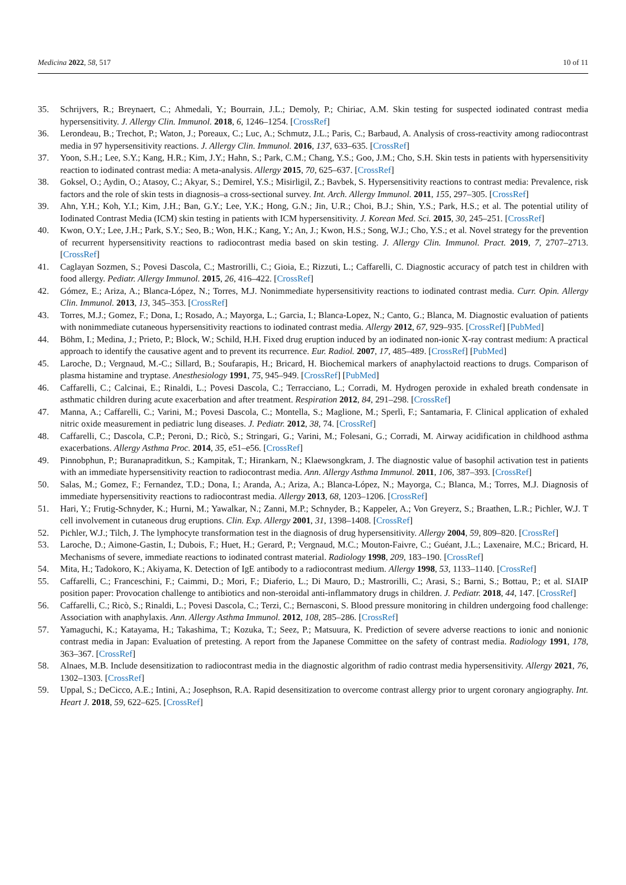Medicina 2022, 58, 517 10 of 11
35. Schrijvers, R.; Breynaert, C.; Ahmedali, Y.; Bourrain, J.L.; Demoly, P.; Chiriac, A.M. Skin testing for suspected iodinated contrast media hypersensitivity. J. Allergy Clin. Immunol. 2018, 6, 1246–1254. [CrossRef]
36. Lerondeau, B.; Trechot, P.; Waton, J.; Poreaux, C.; Luc, A.; Schmutz, J.L.; Paris, C.; Barbaud, A. Analysis of cross-reactivity among radiocontrast media in 97 hypersensitivity reactions. J. Allergy Clin. Immunol. 2016, 137, 633–635. [CrossRef]
37. Yoon, S.H.; Lee, S.Y.; Kang, H.R.; Kim, J.Y.; Hahn, S.; Park, C.M.; Chang, Y.S.; Goo, J.M.; Cho, S.H. Skin tests in patients with hypersensitivity reaction to iodinated contrast media: A meta-analysis. Allergy 2015, 70, 625–637. [CrossRef]
38. Goksel, O.; Aydin, O.; Atasoy, C.; Akyar, S.; Demirel, Y.S.; Misirligil, Z.; Bavbek, S. Hypersensitivity reactions to contrast media: Prevalence, risk factors and the role of skin tests in diagnosis–a cross-sectional survey. Int. Arch. Allergy Immunol. 2011, 155, 297–305. [CrossRef]
39. Ahn, Y.H.; Koh, Y.I.; Kim, J.H.; Ban, G.Y.; Lee, Y.K.; Hong, G.N.; Jin, U.R.; Choi, B.J.; Shin, Y.S.; Park, H.S.; et al. The potential utility of Iodinated Contrast Media (ICM) skin testing in patients with ICM hypersensitivity. J. Korean Med. Sci. 2015, 30, 245–251. [CrossRef]
40. Kwon, O.Y.; Lee, J.H.; Park, S.Y.; Seo, B.; Won, H.K.; Kang, Y.; An, J.; Kwon, H.S.; Song, W.J.; Cho, Y.S.; et al. Novel strategy for the prevention of recurrent hypersensitivity reactions to radiocontrast media based on skin testing. J. Allergy Clin. Immunol. Pract. 2019, 7, 2707–2713. [CrossRef]
41. Caglayan Sozmen, S.; Povesi Dascola, C.; Mastrorilli, C.; Gioia, E.; Rizzuti, L.; Caffarelli, C. Diagnostic accuracy of patch test in children with food allergy. Pediatr. Allergy Immunol. 2015, 26, 416–422. [CrossRef]
42. Gómez, E.; Ariza, A.; Blanca-López, N.; Torres, M.J. Nonimmediate hypersensitivity reactions to iodinated contrast media. Curr. Opin. Allergy Clin. Immunol. 2013, 13, 345–353. [CrossRef]
43. Torres, M.J.; Gomez, F.; Dona, I.; Rosado, A.; Mayorga, L.; Garcia, I.; Blanca-Lopez, N.; Canto, G.; Blanca, M. Diagnostic evaluation of patients with nonimmediate cutaneous hypersensitivity reactions to iodinated contrast media. Allergy 2012, 67, 929–935. [CrossRef] [PubMed]
44. Böhm, I.; Medina, J.; Prieto, P.; Block, W.; Schild, H.H. Fixed drug eruption induced by an iodinated non-ionic X-ray contrast medium: A practical approach to identify the causative agent and to prevent its recurrence. Eur. Radiol. 2007, 17, 485–489. [CrossRef] [PubMed]
45. Laroche, D.; Vergnaud, M.-C.; Sillard, B.; Soufarapis, H.; Bricard, H. Biochemical markers of anaphylactoid reactions to drugs. Comparison of plasma histamine and tryptase. Anesthesiology 1991, 75, 945–949. [CrossRef] [PubMed]
46. Caffarelli, C.; Calcinai, E.; Rinaldi, L.; Povesi Dascola, C.; Terracciano, L.; Corradi, M. Hydrogen peroxide in exhaled breath condensate in asthmatic children during acute exacerbation and after treatment. Respiration 2012, 84, 291–298. [CrossRef]
47. Manna, A.; Caffarelli, C.; Varini, M.; Povesi Dascola, C.; Montella, S.; Maglione, M.; Sperlì, F.; Santamaria, F. Clinical application of exhaled nitric oxide measurement in pediatric lung diseases. J. Pediatr. 2012, 38, 74. [CrossRef]
48. Caffarelli, C.; Dascola, C.P.; Peroni, D.; Ricò, S.; Stringari, G.; Varini, M.; Folesani, G.; Corradi, M. Airway acidification in childhood asthma exacerbations. Allergy Asthma Proc. 2014, 35, e51–e56. [CrossRef]
49. Pinnobphun, P.; Buranapraditkun, S.; Kampitak, T.; Hirankarn, N.; Klaewsongkram, J. The diagnostic value of basophil activation test in patients with an immediate hypersensitivity reaction to radiocontrast media. Ann. Allergy Asthma Immunol. 2011, 106, 387–393. [CrossRef]
50. Salas, M.; Gomez, F.; Fernandez, T.D.; Dona, I.; Aranda, A.; Ariza, A.; Blanca-López, N.; Mayorga, C.; Blanca, M.; Torres, M.J. Diagnosis of immediate hypersensitivity reactions to radiocontrast media. Allergy 2013, 68, 1203–1206. [CrossRef]
51. Hari, Y.; Frutig-Schnyder, K.; Hurni, M.; Yawalkar, N.; Zanni, M.P.; Schnyder, B.; Kappeler, A.; Von Greyerz, S.; Braathen, L.R.; Pichler, W.J. T cell involvement in cutaneous drug eruptions. Clin. Exp. Allergy 2001, 31, 1398–1408. [CrossRef]
52. Pichler, W.J.; Tilch, J. The lymphocyte transformation test in the diagnosis of drug hypersensitivity. Allergy 2004, 59, 809–820. [CrossRef]
53. Laroche, D.; Aimone-Gastin, I.; Dubois, F.; Huet, H.; Gerard, P.; Vergnaud, M.C.; Mouton-Faivre, C.; Guéant, J.L.; Laxenaire, M.C.; Bricard, H. Mechanisms of severe, immediate reactions to iodinated contrast material. Radiology 1998, 209, 183–190. [CrossRef]
54. Mita, H.; Tadokoro, K.; Akiyama, K. Detection of IgE antibody to a radiocontrast medium. Allergy 1998, 53, 1133–1140. [CrossRef]
55. Caffarelli, C.; Franceschini, F.; Caimmi, D.; Mori, F.; Diaferio, L.; Di Mauro, D.; Mastrorilli, C.; Arasi, S.; Barni, S.; Bottau, P.; et al. SIAIP position paper: Provocation challenge to antibiotics and non-steroidal anti-inflammatory drugs in children. J. Pediatr. 2018, 44, 147. [CrossRef]
56. Caffarelli, C.; Ricò, S.; Rinaldi, L.; Povesi Dascola, C.; Terzi, C.; Bernasconi, S. Blood pressure monitoring in children undergoing food challenge: Association with anaphylaxis. Ann. Allergy Asthma Immunol. 2012, 108, 285–286. [CrossRef]
57. Yamaguchi, K.; Katayama, H.; Takashima, T.; Kozuka, T.; Seez, P.; Matsuura, K. Prediction of severe adverse reactions to ionic and nonionic contrast media in Japan: Evaluation of pretesting. A report from the Japanese Committee on the safety of contrast media. Radiology 1991, 178, 363–367. [CrossRef]
58. Alnaes, M.B. Include desensitization to radiocontrast media in the diagnostic algorithm of radio contrast media hypersensitivity. Allergy 2021, 76, 1302–1303. [CrossRef]
59. Uppal, S.; DeCicco, A.E.; Intini, A.; Josephson, R.A. Rapid desensitization to overcome contrast allergy prior to urgent coronary angiography. Int. Heart J. 2018, 59, 622–625. [CrossRef]